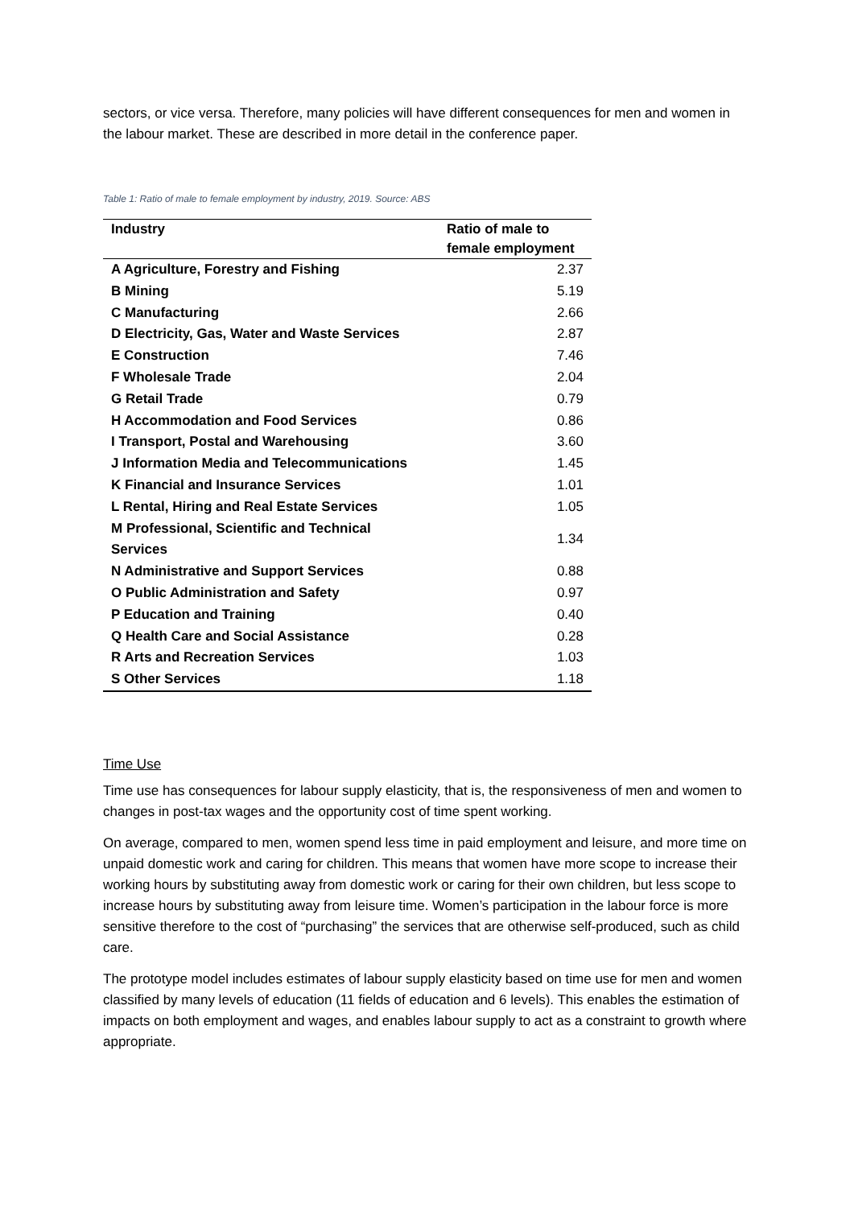sectors, or vice versa. Therefore, many policies will have different consequences for men and women in the labour market. These are described in more detail in the conference paper.
Table 1: Ratio of male to female employment by industry, 2019. Source: ABS
| Industry | Ratio of male to female employment |
| --- | --- |
| A Agriculture, Forestry and Fishing | 2.37 |
| B Mining | 5.19 |
| C Manufacturing | 2.66 |
| D Electricity, Gas, Water and Waste Services | 2.87 |
| E Construction | 7.46 |
| F Wholesale Trade | 2.04 |
| G Retail Trade | 0.79 |
| H Accommodation and Food Services | 0.86 |
| I Transport, Postal and Warehousing | 3.60 |
| J Information Media and Telecommunications | 1.45 |
| K Financial and Insurance Services | 1.01 |
| L Rental, Hiring and Real Estate Services | 1.05 |
| M Professional, Scientific and Technical Services | 1.34 |
| N Administrative and Support Services | 0.88 |
| O Public Administration and Safety | 0.97 |
| P Education and Training | 0.40 |
| Q Health Care and Social Assistance | 0.28 |
| R Arts and Recreation Services | 1.03 |
| S Other Services | 1.18 |
Time Use
Time use has consequences for labour supply elasticity, that is, the responsiveness of men and women to changes in post-tax wages and the opportunity cost of time spent working.
On average, compared to men, women spend less time in paid employment and leisure, and more time on unpaid domestic work and caring for children. This means that women have more scope to increase their working hours by substituting away from domestic work or caring for their own children, but less scope to increase hours by substituting away from leisure time. Women’s participation in the labour force is more sensitive therefore to the cost of “purchasing” the services that are otherwise self-produced, such as child care.
The prototype model includes estimates of labour supply elasticity based on time use for men and women classified by many levels of education (11 fields of education and 6 levels). This enables the estimation of impacts on both employment and wages, and enables labour supply to act as a constraint to growth where appropriate.